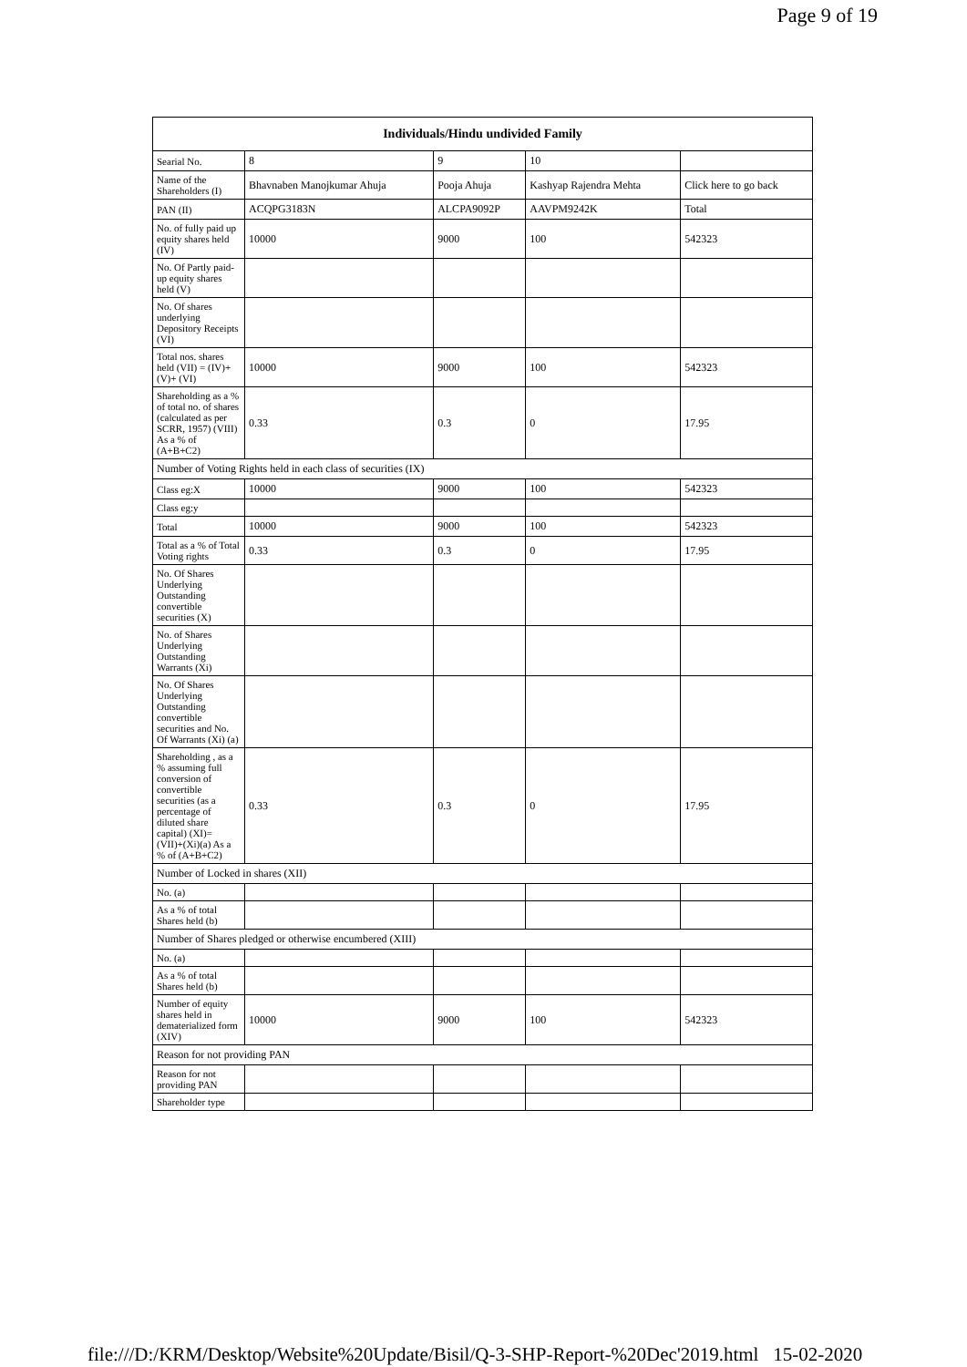Page 9 of 19
| Individuals/Hindu undivided Family | | | | |
| --- | --- | --- | --- | --- |
| Searial No. | 8 | 9 | 10 | |
| Name of the Shareholders (I) | Bhavnaben Manojkumar Ahuja | Pooja Ahuja | Kashyap Rajendra Mehta | Click here to go back |
| PAN (II) | ACQPG3183N | ALCPA9092P | AAVPM9242K | Total |
| No. of fully paid up equity shares held (IV) | 10000 | 9000 | 100 | 542323 |
| No. Of Partly paid-up equity shares held (V) | | | | |
| No. Of shares underlying Depository Receipts (VI) | | | | |
| Total nos. shares held (VII) = (IV)+(V)+ (VI) | 10000 | 9000 | 100 | 542323 |
| Shareholding as a % of total no. of shares (calculated as per SCRR, 1957) (VIII) As a % of (A+B+C2) | 0.33 | 0.3 | 0 | 17.95 |
| Number of Voting Rights held in each class of securities (IX) | | | | |
| Class eg:X | 10000 | 9000 | 100 | 542323 |
| Class eg:y | | | | |
| Total | 10000 | 9000 | 100 | 542323 |
| Total as a % of Total Voting rights | 0.33 | 0.3 | 0 | 17.95 |
| No. Of Shares Underlying Outstanding convertible securities (X) | | | | |
| No. of Shares Underlying Outstanding Warrants (Xi) | | | | |
| No. Of Shares Underlying Outstanding convertible securities and No. Of Warrants (Xi) (a) | | | | |
| Shareholding , as a % assuming full conversion of convertible securities (as a percentage of diluted share capital) (XI)= (VII)+(Xi)(a) As a % of (A+B+C2) | 0.33 | 0.3 | 0 | 17.95 |
| Number of Locked in shares (XII) | | | | |
| No. (a) | | | | |
| As a % of total Shares held (b) | | | | |
| Number of Shares pledged or otherwise encumbered (XIII) | | | | |
| No. (a) | | | | |
| As a % of total Shares held (b) | | | | |
| Number of equity shares held in dematerialized form (XIV) | 10000 | 9000 | 100 | 542323 |
| Reason for not providing PAN | | | | |
| Reason for not providing PAN | | | | |
| Shareholder type | | | | |
file:///D:/KRM/Desktop/Website%20Update/Bisil/Q-3-SHP-Report-%20Dec'2019.html 15-02-2020